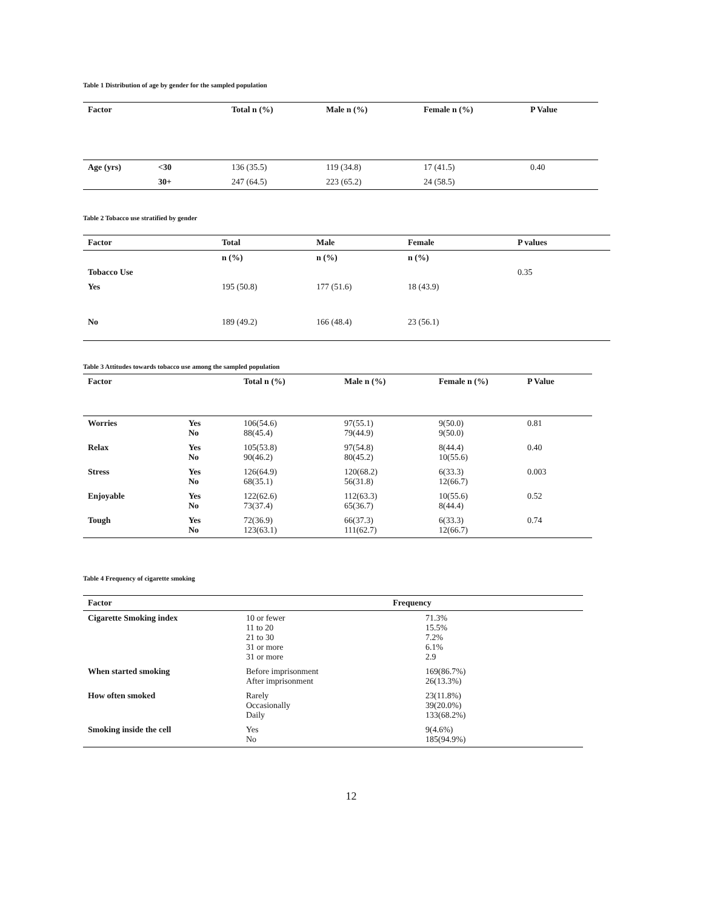Table 1 Distribution of age by gender for the sampled population
| Factor | | Total n (%) | Male n (%) | Female n (%) | P Value |
| --- | --- | --- | --- | --- | --- |
| Age (yrs) | <30 | 136 (35.5) | 119 (34.8) | 17 (41.5) | 0.40 |
| | 30+ | 247 (64.5) | 223 (65.2) | 24 (58.5) | |
Table 2 Tobacco use stratified by gender
| Factor | Total | Male | Female | P values |
| --- | --- | --- | --- | --- |
| | n (%) | n (%) | n (%) | |
| Tobacco Use | | | | 0.35 |
| Yes | 195 (50.8) | 177 (51.6) | 18 (43.9) | |
| No | 189 (49.2) | 166 (48.4) | 23 (56.1) | |
Table 3 Attitudes towards tobacco use among the sampled population
| Factor | | Total n (%) | Male n (%) | Female n (%) | P Value |
| --- | --- | --- | --- | --- | --- |
| Worries | Yes No | 106(54.6) 88(45.4) | 97(55.1) 79(44.9) | 9(50.0) 9(50.0) | 0.81 |
| Relax | Yes No | 105(53.8) 90(46.2) | 97(54.8) 80(45.2) | 8(44.4) 10(55.6) | 0.40 |
| Stress | Yes No | 126(64.9) 68(35.1) | 120(68.2) 56(31.8) | 6(33.3) 12(66.7) | 0.003 |
| Enjoyable | Yes No | 122(62.6) 73(37.4) | 112(63.3) 65(36.7) | 10(55.6) 8(44.4) | 0.52 |
| Tough | Yes No | 72(36.9) 123(63.1) | 66(37.3) 111(62.7) | 6(33.3) 12(66.7) | 0.74 |
Table 4 Frequency of cigarette smoking
| Factor | Frequency | |
| --- | --- | --- |
| Cigarette Smoking index | 10 or fewer 11 to 20 21 to 30 31 or more 31 or more | 71.3% 15.5% 7.2% 6.1% 2.9 |
| When started smoking | Before imprisonment After imprisonment | 169(86.7%) 26(13.3%) |
| How often smoked | Rarely Occasionally Daily | 23(11.8%) 39(20.0%) 133(68.2%) |
| Smoking inside the cell | Yes No | 9(4.6%) 185(94.9%) |
12